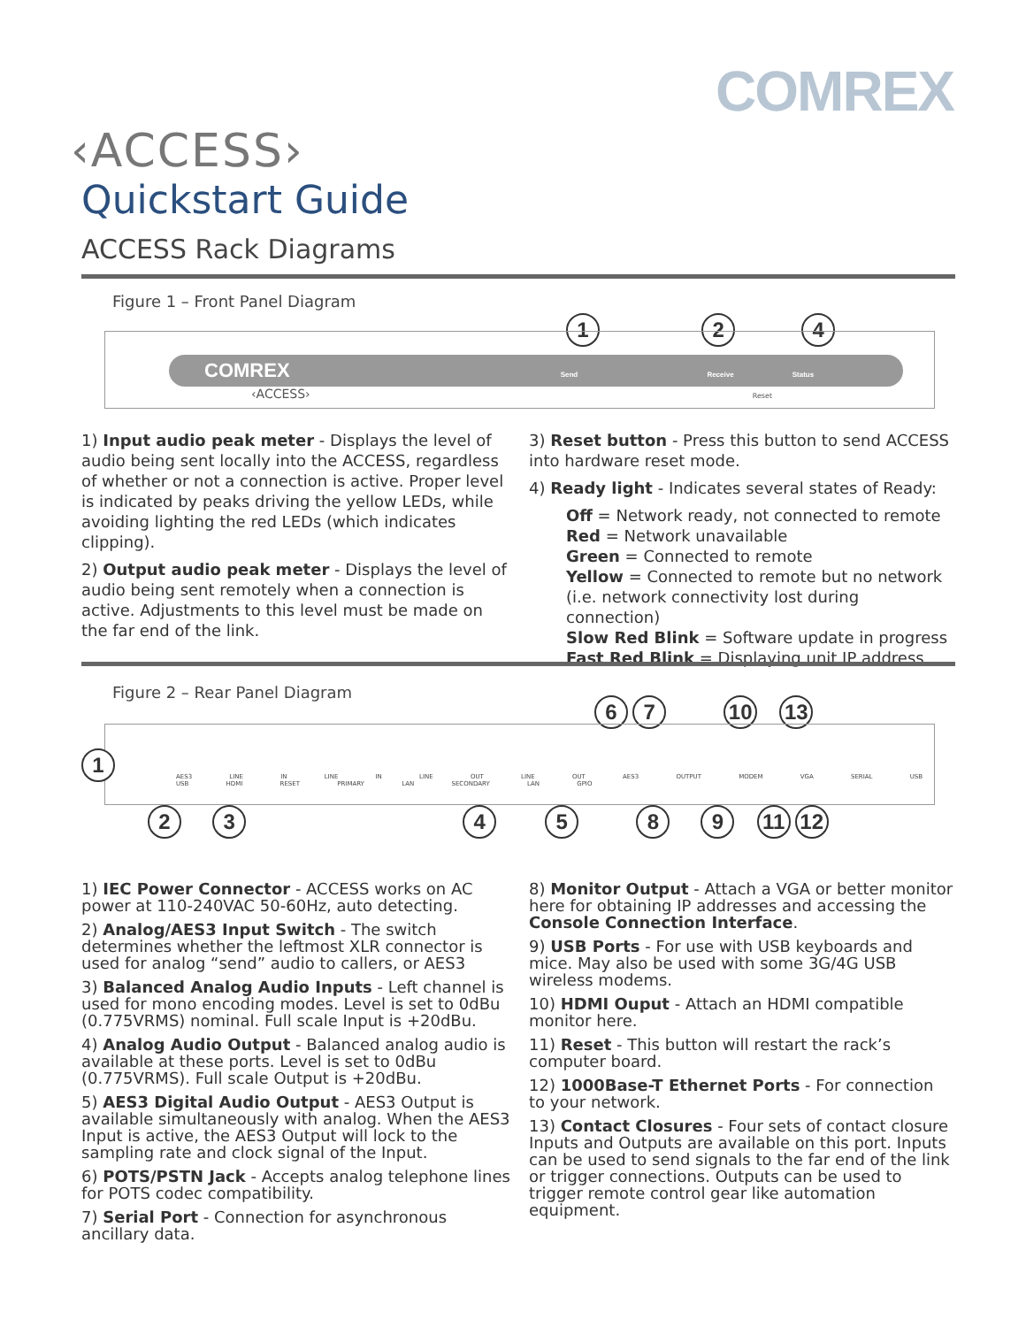COMREX
‹ACCESS›
Quickstart Guide
ACCESS Rack Diagrams
Figure 1 – Front Panel Diagram
1 2 4
COMREX Send Receive Status
‹ACCESS› Reset
1) Input audio peak meter - Displays the level of audio being sent locally into the ACCESS, regardless of whether or not a connection is active. Proper level is indicated by peaks driving the yellow LEDs, while avoiding lighting the red LEDs (which indicates clipping).
2) Output audio peak meter - Displays the level of audio being sent remotely when a connection is active. Adjustments to this level must be made on the far end of the link.
3) Reset button - Press this button to send ACCESS into hardware reset mode.
4) Ready light - Indicates several states of Ready:
Off = Network ready, not connected to remote
Red = Network unavailable
Green = Connected to remote
Yellow = Connected to remote but no network (i.e. network connectivity lost during connection)
Slow Red Blink = Software update in progress
Fast Red Blink = Displaying unit IP address
Figure 2 – Rear Panel Diagram
6 7 10 13
AES3 LINE IN LINE IN LINE OUT LINE OUT AES3 OUTPUT MODEM VGA SERIAL USB USB HDMI RESET PRIMARY LAN SECONDARY LAN GPIO
1
2 3 4 5 8 9 11 12
1) IEC Power Connector - ACCESS works on AC power at 110-240VAC 50-60Hz, auto detecting.
2) Analog/AES3 Input Switch - The switch determines whether the leftmost XLR connector is used for analog “send” audio to callers, or AES3
3) Balanced Analog Audio Inputs - Left channel is used for mono encoding modes. Level is set to 0dBu (0.775VRMS) nominal. Full scale Input is +20dBu.
4) Analog Audio Output - Balanced analog audio is available at these ports. Level is set to 0dBu (0.775VRMS). Full scale Output is +20dBu.
5) AES3 Digital Audio Output - AES3 Output is available simultaneously with analog. When the AES3 Input is active, the AES3 Output will lock to the sampling rate and clock signal of the Input.
6) POTS/PSTN Jack - Accepts analog telephone lines for POTS codec compatibility.
7) Serial Port - Connection for asynchronous ancillary data.
8) Monitor Output - Attach a VGA or better monitor here for obtaining IP addresses and accessing the Console Connection Interface.
9) USB Ports - For use with USB keyboards and mice. May also be used with some 3G/4G USB wireless modems.
10) HDMI Ouput - Attach an HDMI compatible monitor here.
11) Reset - This button will restart the rack’s computer board.
12) 1000Base-T Ethernet Ports - For connection to your network.
13) Contact Closures - Four sets of contact closure Inputs and Outputs are available on this port. Inputs can be used to send signals to the far end of the link or trigger connections. Outputs can be used to trigger remote control gear like automation equipment.